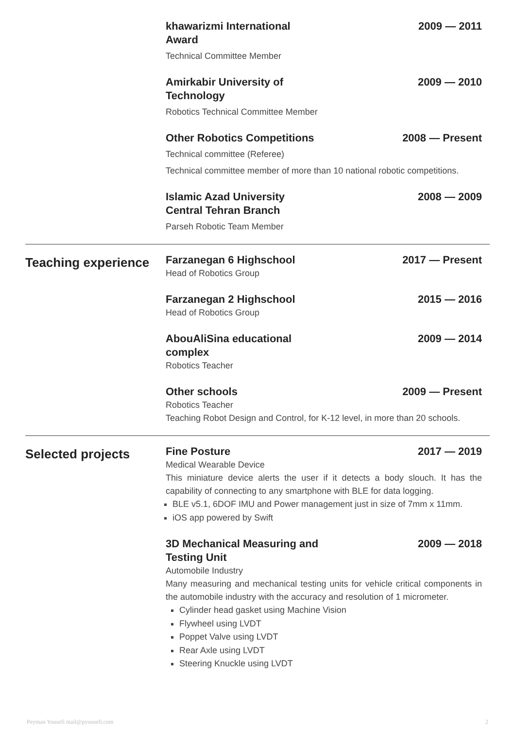khawarizmi International Award 2009 — 2011
Technical Committee Member
Amirkabir University of Technology 2009 — 2010
Robotics Technical Committee Member
Other Robotics Competitions 2008 — Present
Technical committee (Referee)
Technical committee member of more than 10 national robotic competitions.
Islamic Azad University Central Tehran Branch 2008 — 2009
Parseh Robotic Team Member
Teaching experience
Farzanegan 6 Highschool 2017 — Present
Head of Robotics Group
Farzanegan 2 Highschool 2015 — 2016
Head of Robotics Group
AbouAliSina educational complex 2009 — 2014
Robotics Teacher
Other schools 2009 — Present
Robotics Teacher
Teaching Robot Design and Control, for K-12 level, in more than 20 schools.
Selected projects
Fine Posture 2017 — 2019
Medical Wearable Device
This miniature device alerts the user if it detects a body slouch. It has the capability of connecting to any smartphone with BLE for data logging.
BLE v5.1, 6DOF IMU and Power management just in size of 7mm x 11mm.
iOS app powered by Swift
3D Mechanical Measuring and Testing Unit 2009 — 2018
Automobile Industry
Many measuring and mechanical testing units for vehicle critical components in the automobile industry with the accuracy and resolution of 1 micrometer.
Cylinder head gasket using Machine Vision
Flywheel using LVDT
Poppet Valve using LVDT
Rear Axle using LVDT
Steering Knuckle using LVDT
Peyman Yousefi mail@pyousefi.com 2